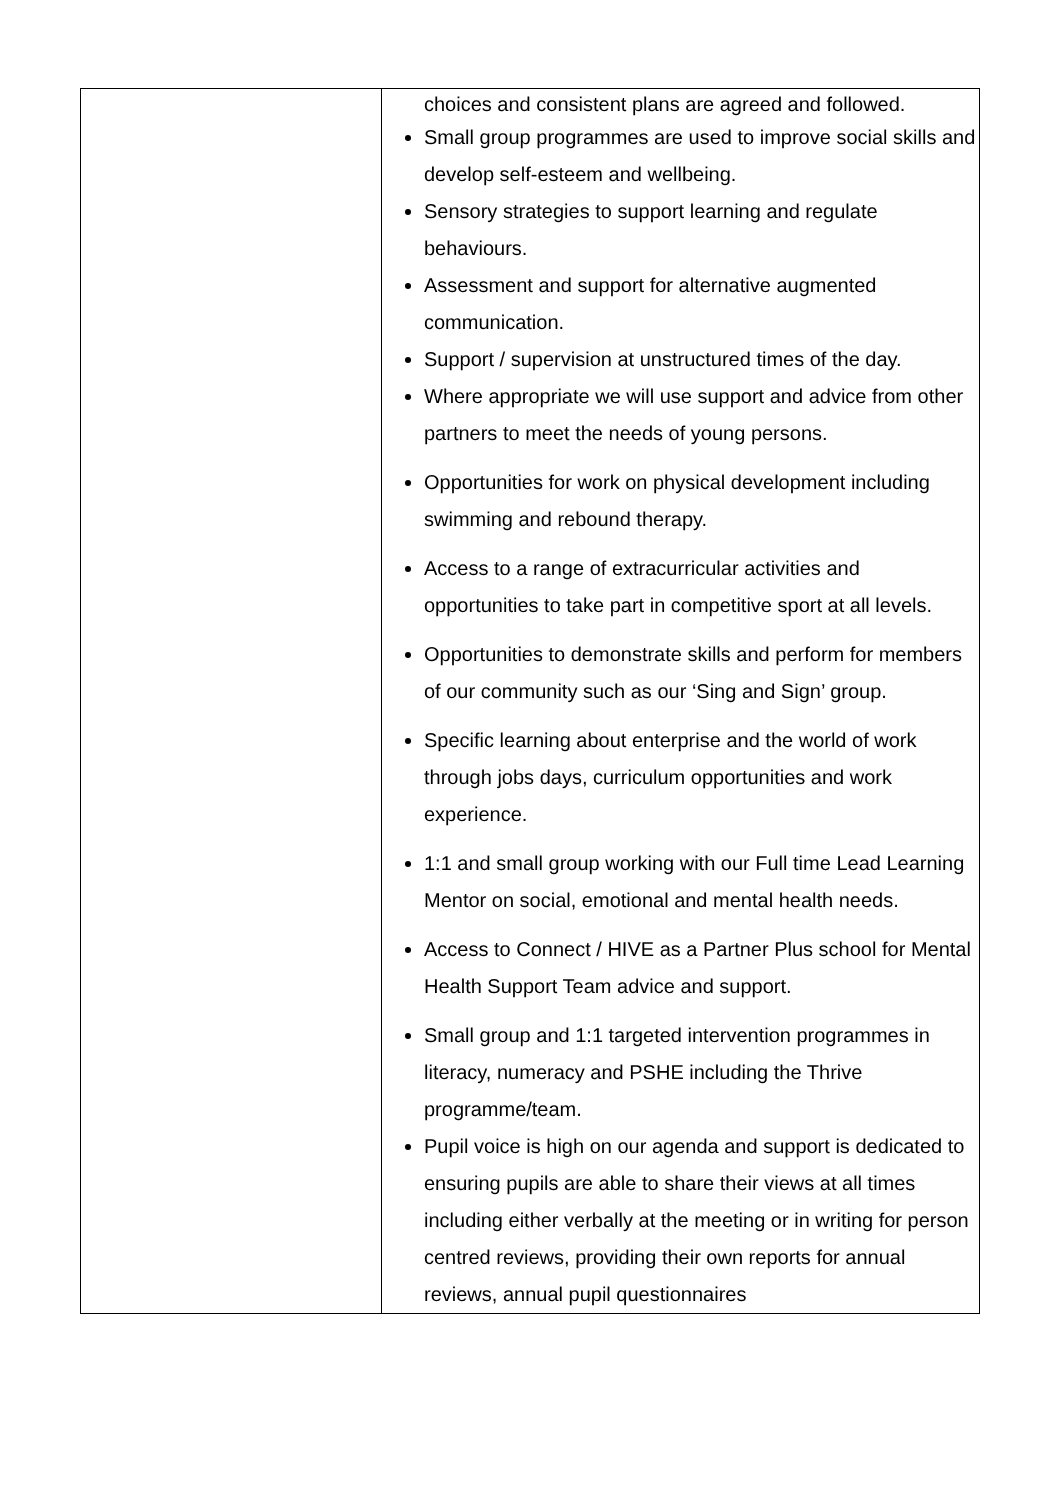| | choices and consistent plans are agreed and followed. Small group programmes are used to improve social skills and develop self-esteem and wellbeing. Sensory strategies to support learning and regulate behaviours. Assessment and support for alternative augmented communication. Support / supervision at unstructured times of the day. Where appropriate we will use support and advice from other partners to meet the needs of young persons. Opportunities for work on physical development including swimming and rebound therapy. Access to a range of extracurricular activities and opportunities to take part in competitive sport at all levels. Opportunities to demonstrate skills and perform for members of our community such as our ‘Sing and Sign’ group. Specific learning about enterprise and the world of work through jobs days, curriculum opportunities and work experience. 1:1 and small group working with our Full time Lead Learning Mentor on social, emotional and mental health needs. Access to Connect / HIVE as a Partner Plus school for Mental Health Support Team advice and support. Small group and 1:1 targeted intervention programmes in literacy, numeracy and PSHE including the Thrive programme/team. Pupil voice is high on our agenda and support is dedicated to ensuring pupils are able to share their views at all times including either verbally at the meeting or in writing for person centred reviews, providing their own reports for annual reviews, annual pupil questionnaires |